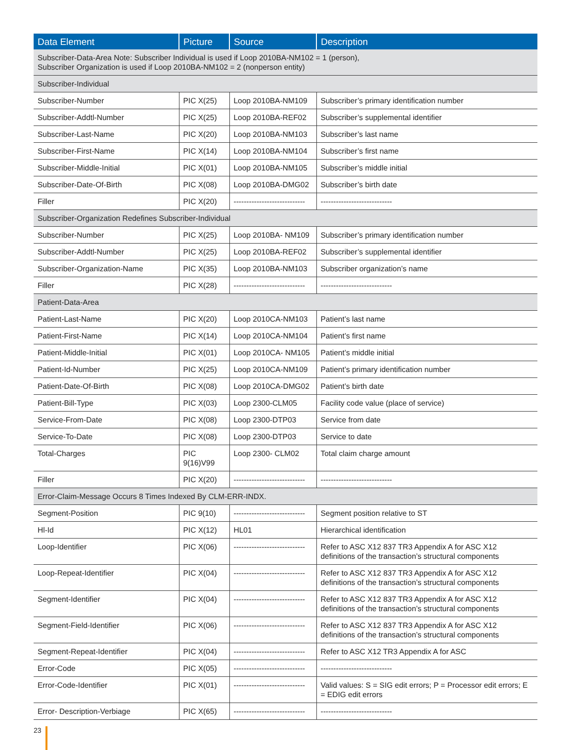| Data Element | Picture | Source | Description |
| --- | --- | --- | --- |
| Subscriber-Data-Area Note: Subscriber Individual is used if Loop 2010BA-NM102 = 1 (person), Subscriber Organization is used if Loop 2010BA-NM102 = 2 (nonperson entity) | | | |
| Subscriber-Individual | | | |
| Subscriber-Number | PIC X(25) | Loop 2010BA-NM109 | Subscriber’s primary identification number |
| Subscriber-Addtl-Number | PIC X(25) | Loop 2010BA-REF02 | Subscriber’s supplemental identifier |
| Subscriber-Last-Name | PIC X(20) | Loop 2010BA-NM103 | Subscriber’s last name |
| Subscriber-First-Name | PIC X(14) | Loop 2010BA-NM104 | Subscriber’s first name |
| Subscriber-Middle-Initial | PIC X(01) | Loop 2010BA-NM105 | Subscriber’s middle initial |
| Subscriber-Date-Of-Birth | PIC X(08) | Loop 2010BA-DMG02 | Subscriber’s birth date |
| Filler | PIC X(20) | ---------------------------- | ---------------------------- |
| Subscriber-Organization Redefines Subscriber-Individual | | | |
| Subscriber-Number | PIC X(25) | Loop 2010BA- NM109 | Subscriber’s primary identification number |
| Subscriber-Addtl-Number | PIC X(25) | Loop 2010BA-REF02 | Subscriber’s supplemental identifier |
| Subscriber-Organization-Name | PIC X(35) | Loop 2010BA-NM103 | Subscriber organization’s name |
| Filler | PIC X(28) | ---------------------------- | ---------------------------- |
| Patient-Data-Area | | | |
| Patient-Last-Name | PIC X(20) | Loop 2010CA-NM103 | Patient’s last name |
| Patient-First-Name | PIC X(14) | Loop 2010CA-NM104 | Patient’s first name |
| Patient-Middle-Initial | PIC X(01) | Loop 2010CA- NM105 | Patient’s middle initial |
| Patient-Id-Number | PIC X(25) | Loop 2010CA-NM109 | Patient’s primary identification number |
| Patient-Date-Of-Birth | PIC X(08) | Loop 2010CA-DMG02 | Patient’s birth date |
| Patient-Bill-Type | PIC X(03) | Loop 2300-CLM05 | Facility code value (place of service) |
| Service-From-Date | PIC X(08) | Loop 2300-DTP03 | Service from date |
| Service-To-Date | PIC X(08) | Loop 2300-DTP03 | Service to date |
| Total-Charges | PIC 9(16)V99 | Loop 2300- CLM02 | Total claim charge amount |
| Filler | PIC X(20) | ---------------------------- | ---------------------------- |
| Error-Claim-Message Occurs 8 Times Indexed By CLM-ERR-INDX. | | | |
| Segment-Position | PIC 9(10) | ---------------------------- | Segment position relative to ST |
| Hl-Id | PIC X(12) | HL01 | Hierarchical identification |
| Loop-Identifier | PIC X(06) | ---------------------------- | Refer to ASC X12 837 TR3 Appendix A for ASC X12 definitions of the transaction’s structural components |
| Loop-Repeat-Identifier | PIC X(04) | ---------------------------- | Refer to ASC X12 837 TR3 Appendix A for ASC X12 definitions of the transaction’s structural components |
| Segment-Identifier | PIC X(04) | ---------------------------- | Refer to ASC X12 837 TR3 Appendix A for ASC X12 definitions of the transaction’s structural components |
| Segment-Field-Identifier | PIC X(06) | ---------------------------- | Refer to ASC X12 837 TR3 Appendix A for ASC X12 definitions of the transaction’s structural components |
| Segment-Repeat-Identifier | PIC X(04) | ---------------------------- | Refer to ASC X12 TR3 Appendix A for ASC |
| Error-Code | PIC X(05) | ---------------------------- | ---------------------------- |
| Error-Code-Identifier | PIC X(01) | ---------------------------- | Valid values: S = SIG edit errors; P = Processor edit errors; E = EDIG edit errors |
| Error- Description-Verbiage | PIC X(65) | ---------------------------- | ---------------------------- |
23